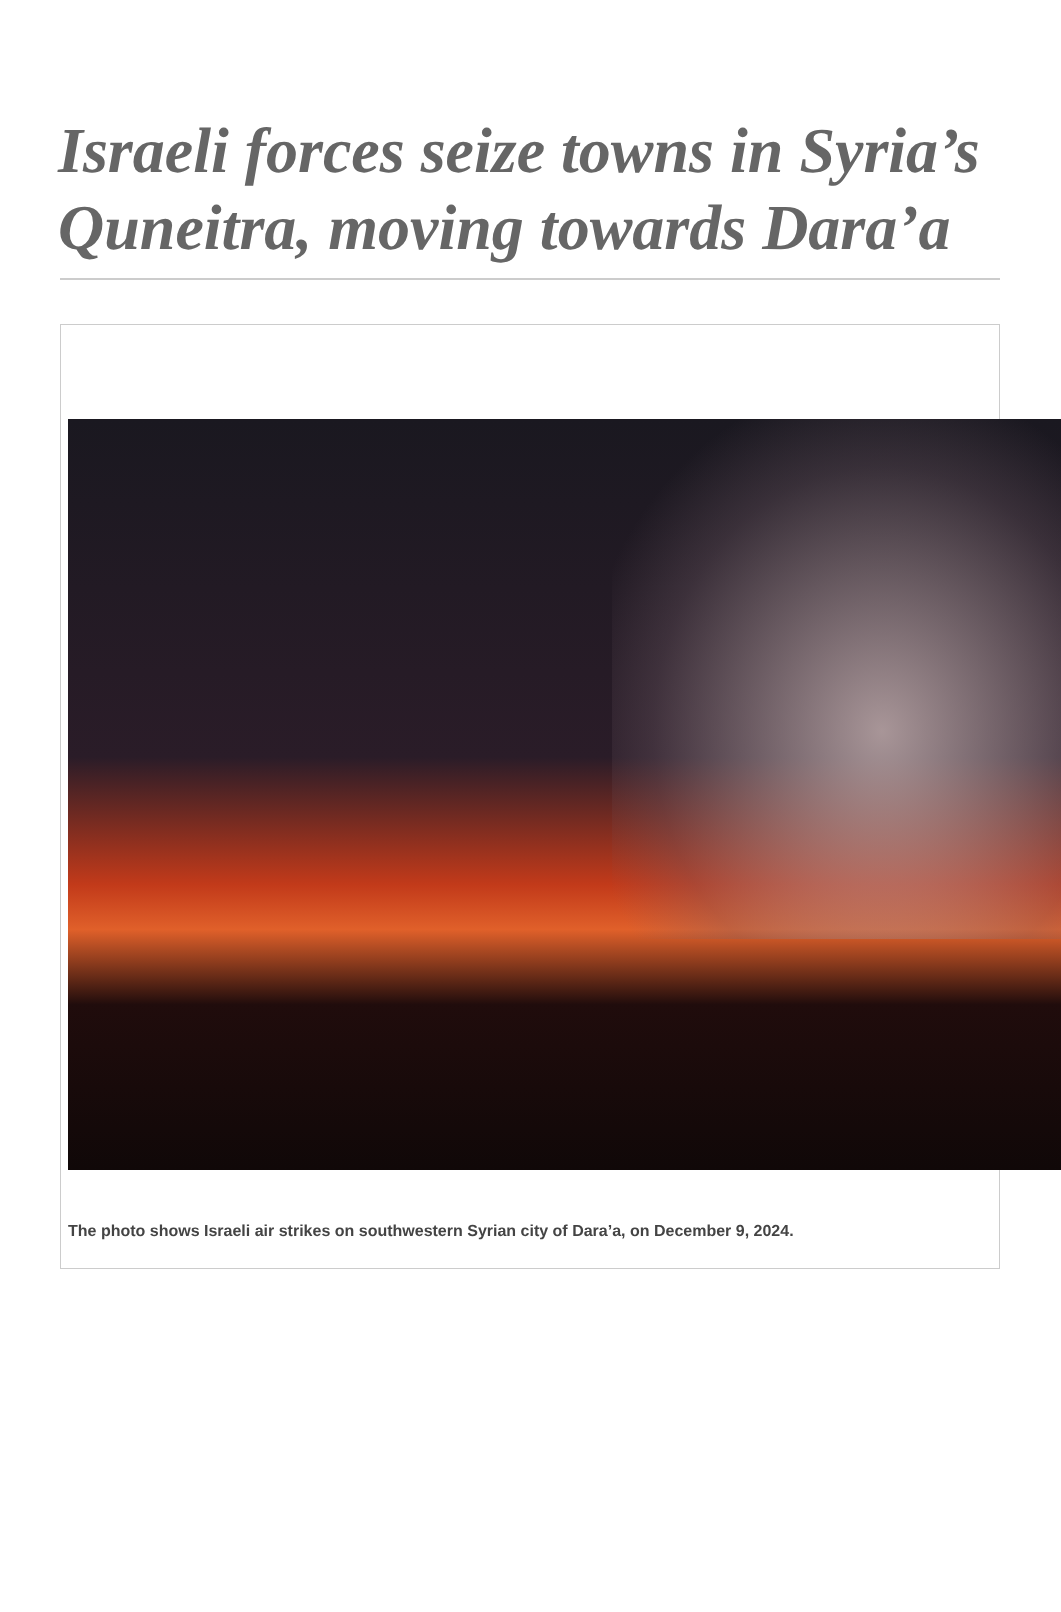Israeli forces seize towns in Syria’s Quneitra, moving towards Dara’a
The photo shows Israeli air strikes on southwestern Syrian city of Dara’a, on December 9, 2024.